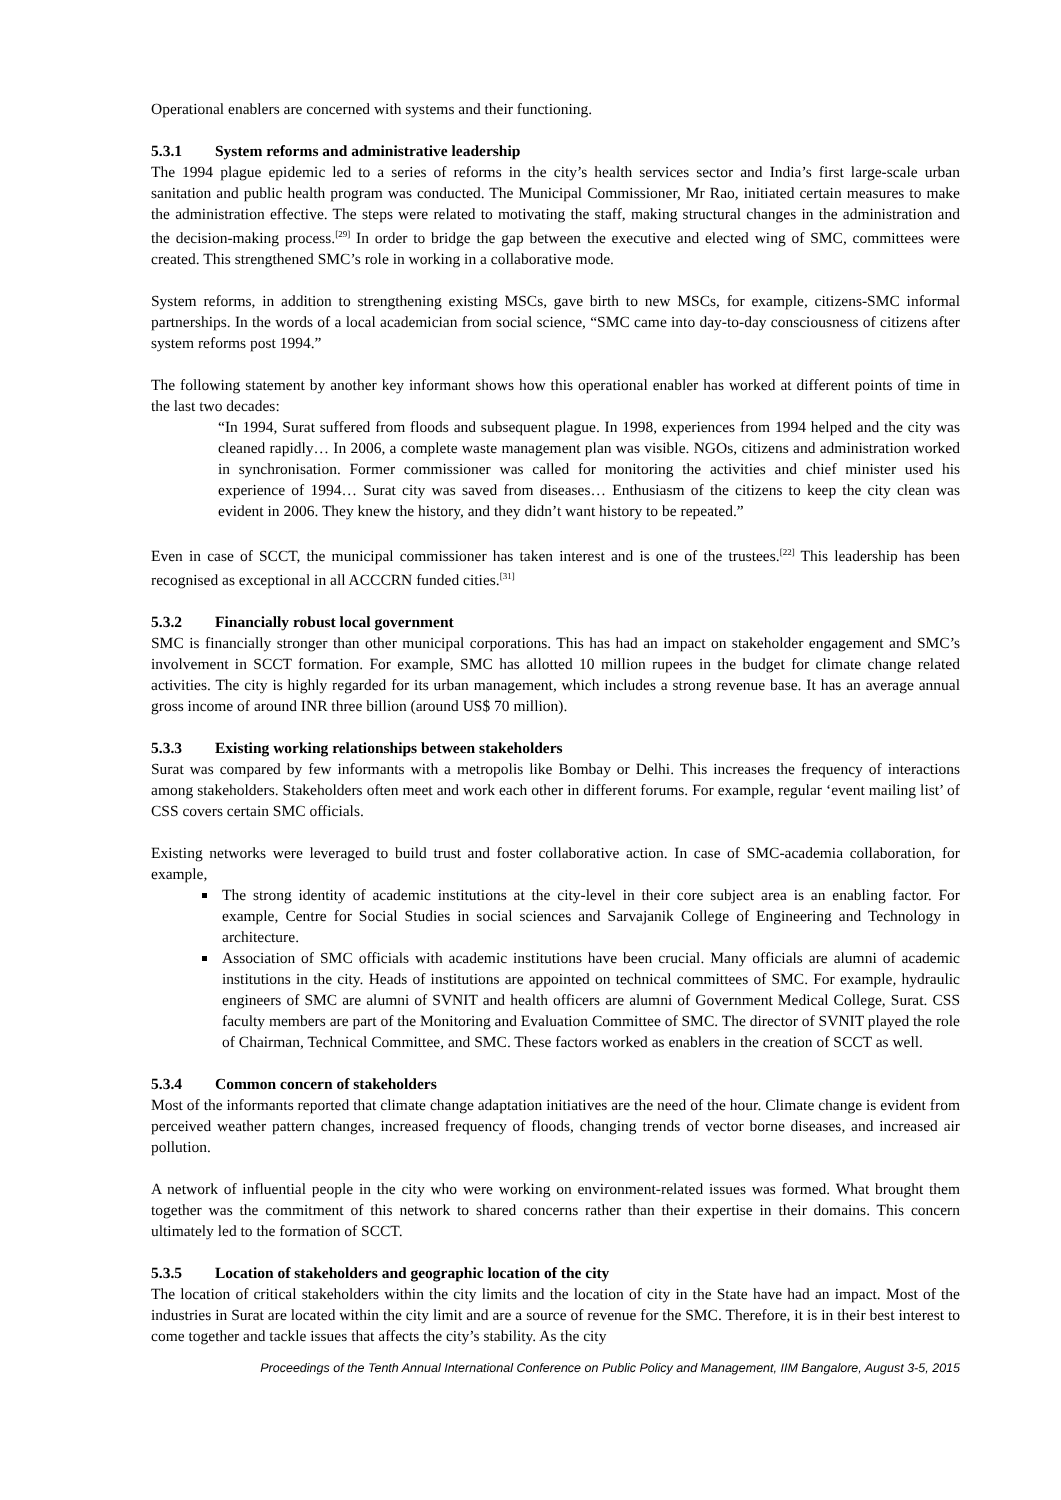Operational enablers are concerned with systems and their functioning.
5.3.1 System reforms and administrative leadership
The 1994 plague epidemic led to a series of reforms in the city’s health services sector and India’s first large-scale urban sanitation and public health program was conducted. The Municipal Commissioner, Mr Rao, initiated certain measures to make the administration effective. The steps were related to motivating the staff, making structural changes in the administration and the decision-making process.<sup>[29]</sup> In order to bridge the gap between the executive and elected wing of SMC, committees were created. This strengthened SMC’s role in working in a collaborative mode.
System reforms, in addition to strengthening existing MSCs, gave birth to new MSCs, for example, citizens-SMC informal partnerships. In the words of a local academician from social science, “SMC came into day-to-day consciousness of citizens after system reforms post 1994.”
The following statement by another key informant shows how this operational enabler has worked at different points of time in the last two decades:
“In 1994, Surat suffered from floods and subsequent plague. In 1998, experiences from 1994 helped and the city was cleaned rapidly… In 2006, a complete waste management plan was visible. NGOs, citizens and administration worked in synchronisation. Former commissioner was called for monitoring the activities and chief minister used his experience of 1994… Surat city was saved from diseases… Enthusiasm of the citizens to keep the city clean was evident in 2006. They knew the history, and they didn’t want history to be repeated.”
Even in case of SCCT, the municipal commissioner has taken interest and is one of the trustees.<sup>[22]</sup> This leadership has been recognised as exceptional in all ACCCRN funded cities.<sup>[31]</sup>
5.3.2 Financially robust local government
SMC is financially stronger than other municipal corporations. This has had an impact on stakeholder engagement and SMC’s involvement in SCCT formation. For example, SMC has allotted 10 million rupees in the budget for climate change related activities. The city is highly regarded for its urban management, which includes a strong revenue base. It has an average annual gross income of around INR three billion (around US$ 70 million).
5.3.3 Existing working relationships between stakeholders
Surat was compared by few informants with a metropolis like Bombay or Delhi. This increases the frequency of interactions among stakeholders. Stakeholders often meet and work each other in different forums. For example, regular ‘event mailing list’ of CSS covers certain SMC officials.
Existing networks were leveraged to build trust and foster collaborative action. In case of SMC-academia collaboration, for example,
The strong identity of academic institutions at the city-level in their core subject area is an enabling factor. For example, Centre for Social Studies in social sciences and Sarvajanik College of Engineering and Technology in architecture.
Association of SMC officials with academic institutions have been crucial. Many officials are alumni of academic institutions in the city. Heads of institutions are appointed on technical committees of SMC. For example, hydraulic engineers of SMC are alumni of SVNIT and health officers are alumni of Government Medical College, Surat. CSS faculty members are part of the Monitoring and Evaluation Committee of SMC. The director of SVNIT played the role of Chairman, Technical Committee, and SMC. These factors worked as enablers in the creation of SCCT as well.
5.3.4 Common concern of stakeholders
Most of the informants reported that climate change adaptation initiatives are the need of the hour. Climate change is evident from perceived weather pattern changes, increased frequency of floods, changing trends of vector borne diseases, and increased air pollution.
A network of influential people in the city who were working on environment-related issues was formed. What brought them together was the commitment of this network to shared concerns rather than their expertise in their domains. This concern ultimately led to the formation of SCCT.
5.3.5 Location of stakeholders and geographic location of the city
The location of critical stakeholders within the city limits and the location of city in the State have had an impact. Most of the industries in Surat are located within the city limit and are a source of revenue for the SMC. Therefore, it is in their best interest to come together and tackle issues that affects the city’s stability. As the city
Proceedings of the Tenth Annual International Conference on Public Policy and Management, IIM Bangalore, August 3-5, 2015